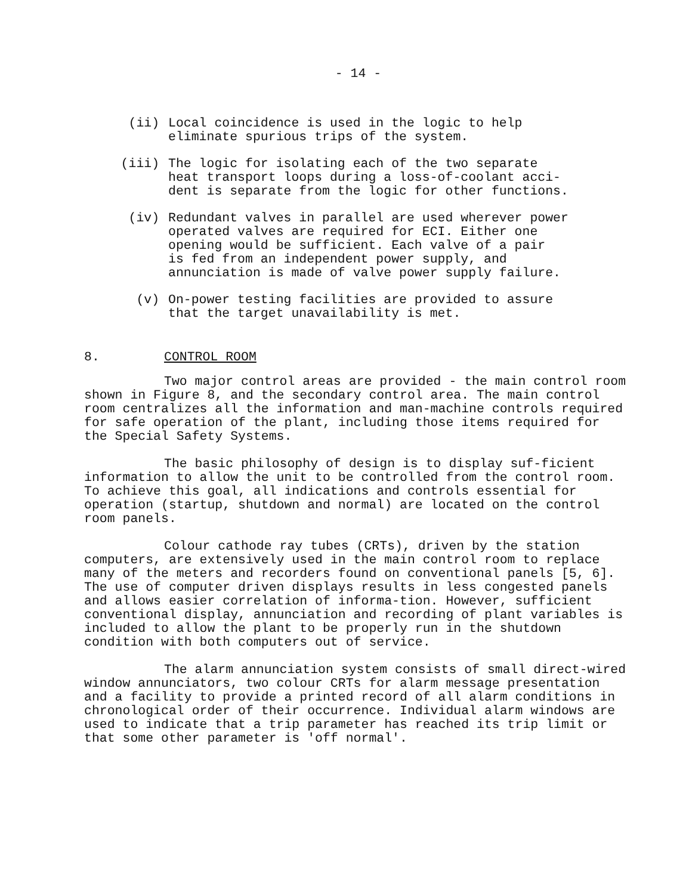- 14 -
(ii) Local coincidence is used in the logic to help
eliminate spurious trips of the system.
(iii) The logic for isolating each of the two separate
heat transport loops during a loss-of-coolant acci-
dent is separate from the logic for other functions.
(iv) Redundant valves in parallel are used wherever power
operated valves are required for ECI. Either one
opening would be sufficient. Each valve of a pair
is fed from an independent power supply, and
annunciation is made of valve power supply failure.
(v) On-power testing facilities are provided to assure
that the target unavailability is met.
8. CONTROL ROOM
Two major control areas are provided - the main control room shown in Figure 8, and the secondary control area. The main control room centralizes all the information and man-machine controls required for safe operation of the plant, including those items required for the Special Safety Systems.
The basic philosophy of design is to display suf-ficient information to allow the unit to be controlled from the control room. To achieve this goal, all indications and controls essential for operation (startup, shutdown and normal) are located on the control room panels.
Colour cathode ray tubes (CRTs), driven by the station computers, are extensively used in the main control room to replace many of the meters and recorders found on conventional panels [5, 6]. The use of computer driven displays results in less congested panels and allows easier correlation of informa-tion. However, sufficient conventional display, annunciation and recording of plant variables is included to allow the plant to be properly run in the shutdown condition with both computers out of service.
The alarm annunciation system consists of small direct-wired window annunciators, two colour CRTs for alarm message presentation and a facility to provide a printed record of all alarm conditions in chronological order of their occurrence. Individual alarm windows are used to indicate that a trip parameter has reached its trip limit or that some other parameter is 'off normal'.